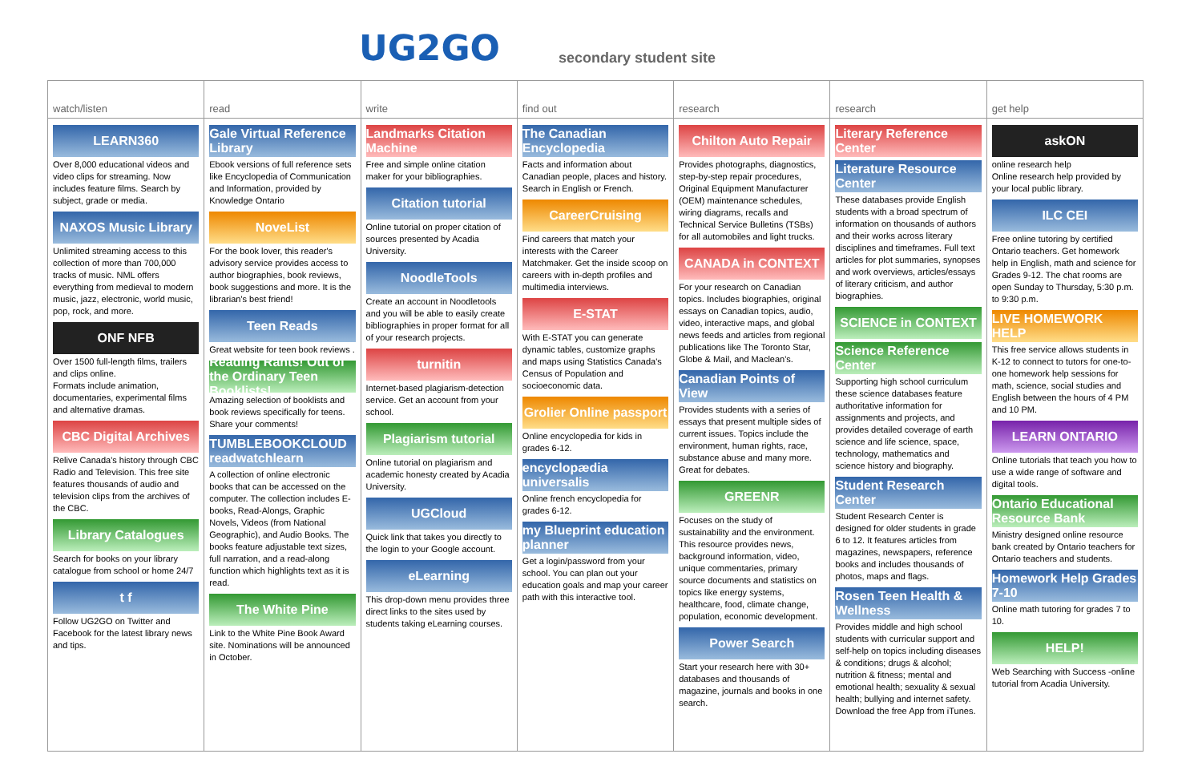UG2GO secondary student site
| watch/listen | read | write | find out | research | research | get help |
| --- | --- | --- | --- | --- | --- | --- |
| LEARN360 Over 8,000 educational videos and video clips for streaming. Now includes feature films. Search by subject, grade or media. NAXOS Music Library Unlimited streaming access to this collection of more than 700,000 tracks of music. NML offers everything from medieval to modern music, jazz, electronic, world music, pop, rock, and more. ONF NFB Over 1500 full-length films, trailers and clips online. Formats include animation, documentaries, experimental films and alternative dramas. CBC Digital Archives Relive Canada's history through CBC Radio and Television. This free site features thousands of audio and television clips from the archives of the CBC. Library Catalogues Search for books on your library catalogue from school or home 24/7 t f Follow UG2GO on Twitter and Facebook for the latest library news and tips. | Gale Virtual Reference Library Ebook versions of full reference sets like Encyclopedia of Communication and Information, provided by Knowledge Ontario NoveList For the book lover, this reader's advisory service provides access to author biographies, book reviews, book suggestions and more. It is the librarian's best friend! Teen Reads Great website for teen book reviews . Reading Rants! Out of the Ordinary Teen Booklists! Amazing selection of booklists and book reviews specifically for teens. Share your comments! TUMBLEBOOKCLOUD readwatchlearn A collection of online electronic books that can be accessed on the computer. The collection includes E-books, Read-Alongs, Graphic Novels, Videos (from National Geographic), and Audio Books. The books feature adjustable text sizes, full narration, and a read-along function which highlights text as it is read. The White Pine Link to the White Pine Book Award site. Nominations will be announced in October. | Landmarks Citation Machine Free and simple online citation maker for your bibliographies. Citation tutorial Online tutorial on proper citation of sources presented by Acadia University. NoodleTools Create an account in Noodletools and you will be able to easily create bibliographies in proper format for all of your research projects. turnitin Internet-based plagiarism-detection service. Get an account from your school. Plagiarism tutorial Online tutorial on plagiarism and academic honesty created by Acadia University. UGCloud Quick link that takes you directly to the login to your Google account. eLearning This drop-down menu provides three direct links to the sites used by students taking eLearning courses. | The Canadian Encyclopedia Facts and information about Canadian people, places and history. Search in English or French. CareerCruising Find careers that match your interests with the Career Matchmaker. Get the inside scoop on careers with in-depth profiles and multimedia interviews. E-STAT With E-STAT you can generate dynamic tables, customize graphs and maps using Statistics Canada's Census of Population and socioeconomic data. Grolier Online passport Online encyclopedia for kids in grades 6-12. encyclopædia universalis Online french encyclopedia for grades 6-12. my Blueprint education planner Get a login/password from your school. You can plan out your education goals and map your career path with this interactive tool. | Chilton Auto Repair Provides photographs, diagnostics, step-by-step repair procedures, Original Equipment Manufacturer (OEM) maintenance schedules, wiring diagrams, recalls and Technical Service Bulletins (TSBs) for all automobiles and light trucks. CANADA in CONTEXT For your research on Canadian topics. Includes biographies, original essays on Canadian topics, audio, video, interactive maps, and global news feeds and articles from regional publications like The Toronto Star, Globe & Mail, and Maclean's. Canadian Points of View Provides students with a series of essays that present multiple sides of current issues. Topics include the environment, human rights, race, substance abuse and many more. Great for debates. GREENR Focuses on the study of sustainability and the environment. This resource provides news, background information, video, unique commentaries, primary source documents and statistics on topics like energy systems, healthcare, food, climate change, population, economic development. Power Search Start your research here with 30+ databases and thousands of magazine, journals and books in one search. | Literary Reference Center Literature Resource Center These databases provide English students with a broad spectrum of information on thousands of authors and their works across literary disciplines and timeframes. Full text articles for plot summaries, synopses and work overviews, articles/essays of literary criticism, and author biographies. SCIENCE in CONTEXT Science Reference Center Supporting high school curriculum these science databases feature authoritative information for assignments and projects, and provides detailed coverage of earth science and life science, space, technology, mathematics and science history and biography. Student Research Center Student Research Center is designed for older students in grade 6 to 12. It features articles from magazines, newspapers, reference books and includes thousands of photos, maps and flags. Rosen Teen Health & Wellness Provides middle and high school students with curricular support and self-help on topics including diseases & conditions; drugs & alcohol; nutrition & fitness; mental and emotional health; sexuality & sexual health; bullying and internet safety. Download the free App from iTunes. | askON online research help Online research help provided by your local public library. ILC CEI Free online tutoring by certified Ontario teachers. Get homework help in English, math and science for Grades 9-12. The chat rooms are open Sunday to Thursday, 5:30 p.m. to 9:30 p.m. LIVE HOMEWORK HELP This free service allows students in K-12 to connect to tutors for one-to-one homework help sessions for math, science, social studies and English between the hours of 4 PM and 10 PM. LEARN ONTARIO Online tutorials that teach you how to use a wide range of software and digital tools. Ontario Educational Resource Bank Ministry designed online resource bank created by Ontario teachers for Ontario teachers and students. Homework Help Grades 7-10 Online math tutoring for grades 7 to 10. HELP! Web Searching with Success -online tutorial from Acadia University. |